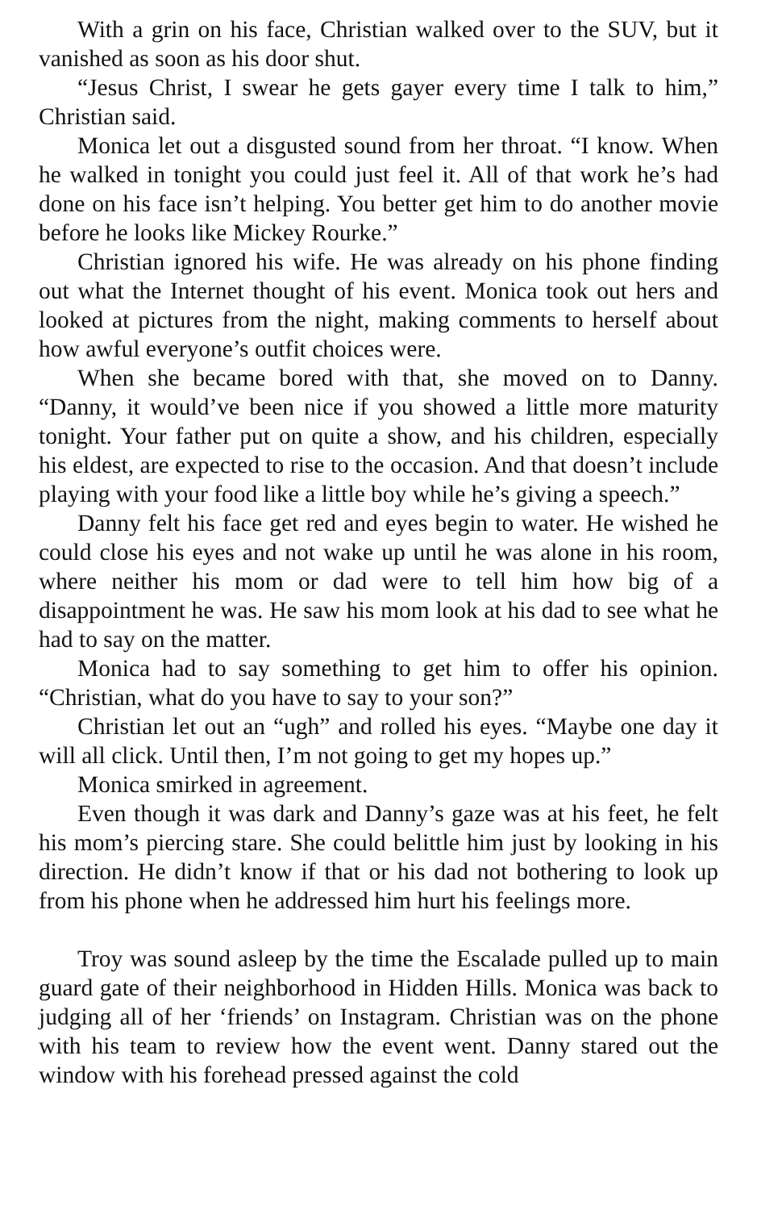With a grin on his face, Christian walked over to the SUV, but it vanished as soon as his door shut.
“Jesus Christ, I swear he gets gayer every time I talk to him,” Christian said.
Monica let out a disgusted sound from her throat. “I know. When he walked in tonight you could just feel it. All of that work he’s had done on his face isn’t helping. You better get him to do another movie before he looks like Mickey Rourke.”
Christian ignored his wife. He was already on his phone finding out what the Internet thought of his event. Monica took out hers and looked at pictures from the night, making comments to herself about how awful everyone’s outfit choices were.
When she became bored with that, she moved on to Danny. “Danny, it would’ve been nice if you showed a little more maturity tonight. Your father put on quite a show, and his children, especially his eldest, are expected to rise to the occasion. And that doesn’t include playing with your food like a little boy while he’s giving a speech.”
Danny felt his face get red and eyes begin to water. He wished he could close his eyes and not wake up until he was alone in his room, where neither his mom or dad were to tell him how big of a disappointment he was. He saw his mom look at his dad to see what he had to say on the matter.
Monica had to say something to get him to offer his opinion. “Christian, what do you have to say to your son?”
Christian let out an “ugh” and rolled his eyes. “Maybe one day it will all click. Until then, I’m not going to get my hopes up.”
Monica smirked in agreement.
Even though it was dark and Danny’s gaze was at his feet, he felt his mom’s piercing stare. She could belittle him just by looking in his direction. He didn’t know if that or his dad not bothering to look up from his phone when he addressed him hurt his feelings more.
Troy was sound asleep by the time the Escalade pulled up to main guard gate of their neighborhood in Hidden Hills. Monica was back to judging all of her ‘friends’ on Instagram. Christian was on the phone with his team to review how the event went. Danny stared out the window with his forehead pressed against the cold